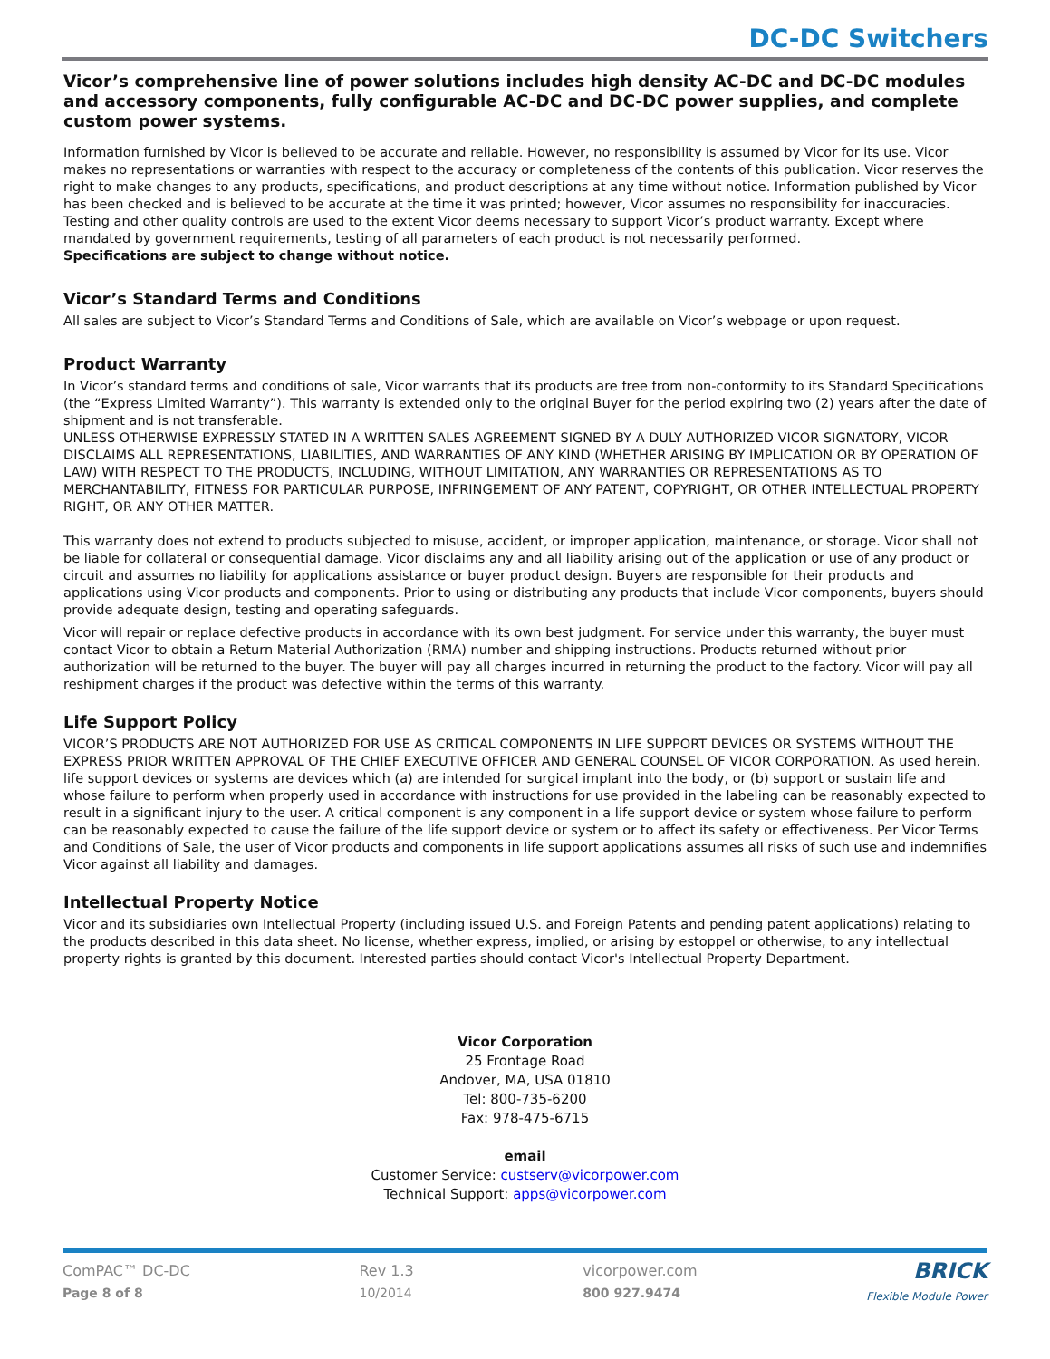DC-DC Switchers
Vicor’s comprehensive line of power solutions includes high density AC-DC and DC-DC modules and accessory components, fully configurable AC-DC and DC-DC power supplies, and complete custom power systems.
Information furnished by Vicor is believed to be accurate and reliable. However, no responsibility is assumed by Vicor for its use. Vicor makes no representations or warranties with respect to the accuracy or completeness of the contents of this publication. Vicor reserves the right to make changes to any products, specifications, and product descriptions at any time without notice. Information published by Vicor has been checked and is believed to be accurate at the time it was printed; however, Vicor assumes no responsibility for inaccuracies. Testing and other quality controls are used to the extent Vicor deems necessary to support Vicor’s product warranty. Except where mandated by government requirements, testing of all parameters of each product is not necessarily performed.
Specifications are subject to change without notice.
Vicor’s Standard Terms and Conditions
All sales are subject to Vicor’s Standard Terms and Conditions of Sale, which are available on Vicor’s webpage or upon request.
Product Warranty
In Vicor’s standard terms and conditions of sale, Vicor warrants that its products are free from non-conformity to its Standard Specifications (the “Express Limited Warranty”). This warranty is extended only to the original Buyer for the period expiring two (2) years after the date of shipment and is not transferable.
UNLESS OTHERWISE EXPRESSLY STATED IN A WRITTEN SALES AGREEMENT SIGNED BY A DULY AUTHORIZED VICOR SIGNATORY, VICOR DISCLAIMS ALL REPRESENTATIONS, LIABILITIES, AND WARRANTIES OF ANY KIND (WHETHER ARISING BY IMPLICATION OR BY OPERATION OF LAW) WITH RESPECT TO THE PRODUCTS, INCLUDING, WITHOUT LIMITATION, ANY WARRANTIES OR REPRESENTATIONS AS TO MERCHANTABILITY, FITNESS FOR PARTICULAR PURPOSE, INFRINGEMENT OF ANY PATENT, COPYRIGHT, OR OTHER INTELLECTUAL PROPERTY RIGHT, OR ANY OTHER MATTER.
This warranty does not extend to products subjected to misuse, accident, or improper application, maintenance, or storage. Vicor shall not be liable for collateral or consequential damage. Vicor disclaims any and all liability arising out of the application or use of any product or circuit and assumes no liability for applications assistance or buyer product design. Buyers are responsible for their products and applications using Vicor products and components. Prior to using or distributing any products that include Vicor components, buyers should provide adequate design, testing and operating safeguards.
Vicor will repair or replace defective products in accordance with its own best judgment. For service under this warranty, the buyer must contact Vicor to obtain a Return Material Authorization (RMA) number and shipping instructions. Products returned without prior authorization will be returned to the buyer. The buyer will pay all charges incurred in returning the product to the factory. Vicor will pay all reshipment charges if the product was defective within the terms of this warranty.
Life Support Policy
VICOR’S PRODUCTS ARE NOT AUTHORIZED FOR USE AS CRITICAL COMPONENTS IN LIFE SUPPORT DEVICES OR SYSTEMS WITHOUT THE EXPRESS PRIOR WRITTEN APPROVAL OF THE CHIEF EXECUTIVE OFFICER AND GENERAL COUNSEL OF VICOR CORPORATION. As used herein, life support devices or systems are devices which (a) are intended for surgical implant into the body, or (b) support or sustain life and whose failure to perform when properly used in accordance with instructions for use provided in the labeling can be reasonably expected to result in a significant injury to the user. A critical component is any component in a life support device or system whose failure to perform can be reasonably expected to cause the failure of the life support device or system or to affect its safety or effectiveness. Per Vicor Terms and Conditions of Sale, the user of Vicor products and components in life support applications assumes all risks of such use and indemnifies Vicor against all liability and damages.
Intellectual Property Notice
Vicor and its subsidiaries own Intellectual Property (including issued U.S. and Foreign Patents and pending patent applications) relating to the products described in this data sheet. No license, whether express, implied, or arising by estoppel or otherwise, to any intellectual property rights is granted by this document. Interested parties should contact Vicor's Intellectual Property Department.
Vicor Corporation
25 Frontage Road
Andover, MA, USA 01810
Tel: 800-735-6200
Fax: 978-475-6715
email
Customer Service: custserv@vicorpower.com
Technical Support: apps@vicorpower.com
ComPAC™ DC-DC
Page 8 of 8
Rev 1.3
10/2014
vicorpower.com
800 927.9474
BRICK
Flexible Module Power